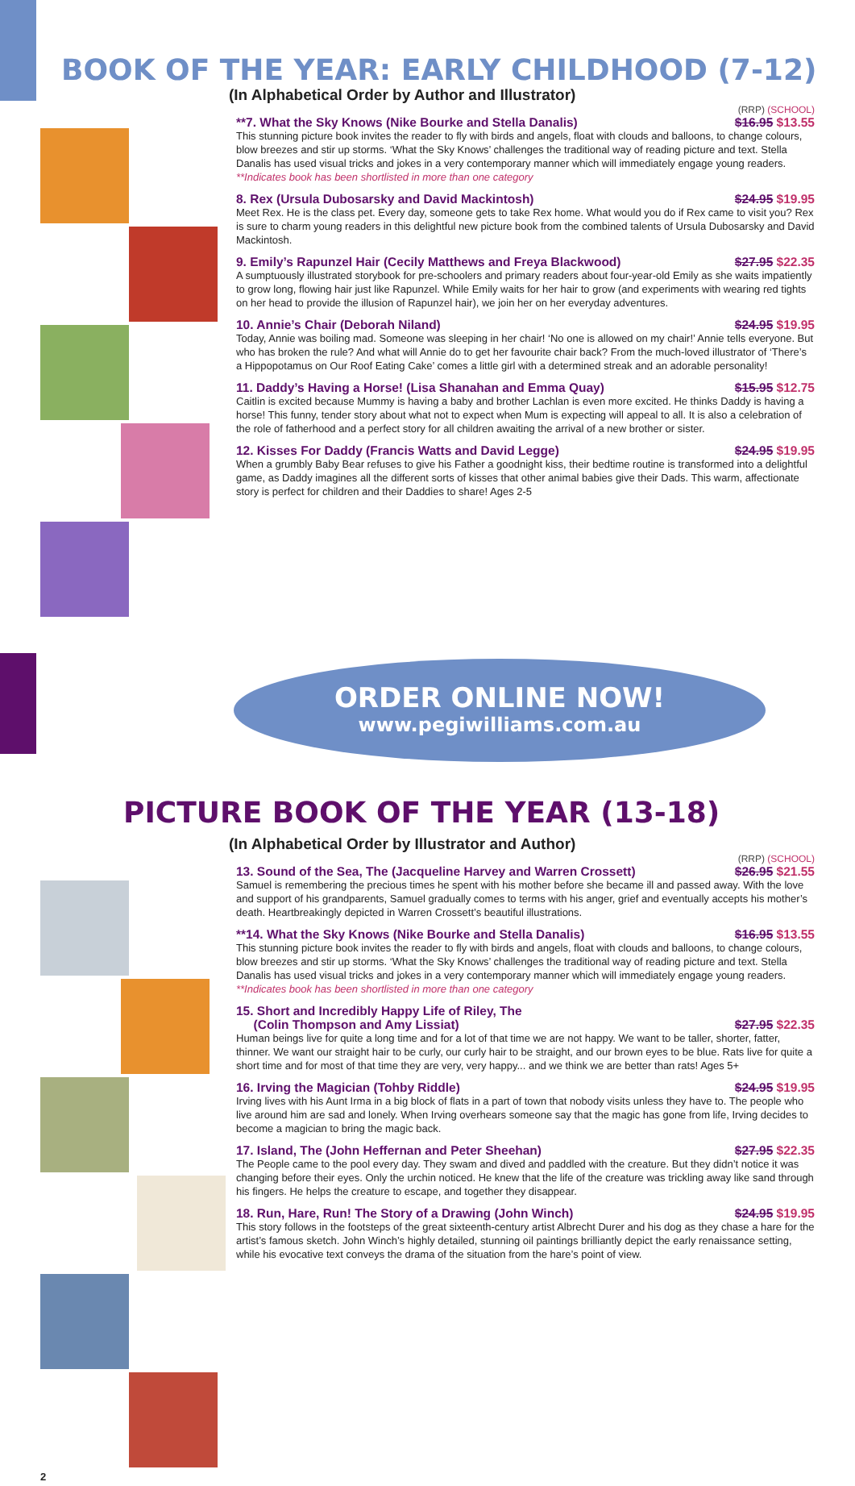BOOK OF THE YEAR: EARLY CHILDHOOD (7-12)
(In Alphabetical Order by Author and Illustrator)
(RRP) (SCHOOL)
**7. What the Sky Knows (Nike Bourke and Stella Danalis) $16.95 $13.55
This stunning picture book invites the reader to fly with birds and angels, float with clouds and balloons, to change colours, blow breezes and stir up storms. ‘What the Sky Knows’ challenges the traditional way of reading picture and text. Stella Danalis has used visual tricks and jokes in a very contemporary manner which will immediately engage young readers.
**Indicates book has been shortlisted in more than one category
8. Rex (Ursula Dubosarsky and David Mackintosh) $24.95 $19.95
Meet Rex. He is the class pet. Every day, someone gets to take Rex home. What would you do if Rex came to visit you? Rex is sure to charm young readers in this delightful new picture book from the combined talents of Ursula Dubosarsky and David Mackintosh.
9. Emily’s Rapunzel Hair (Cecily Matthews and Freya Blackwood) $27.95 $22.35
A sumptuously illustrated storybook for pre-schoolers and primary readers about four-year-old Emily as she waits impatiently to grow long, flowing hair just like Rapunzel. While Emily waits for her hair to grow (and experiments with wearing red tights on her head to provide the illusion of Rapunzel hair), we join her on her everyday adventures.
10. Annie’s Chair (Deborah Niland) $24.95 $19.95
Today, Annie was boiling mad. Someone was sleeping in her chair! ‘No one is allowed on my chair!’ Annie tells everyone. But who has broken the rule? And what will Annie do to get her favourite chair back? From the much-loved illustrator of ‘There’s a Hippopotamus on Our Roof Eating Cake’ comes a little girl with a determined streak and an adorable personality!
11. Daddy’s Having a Horse! (Lisa Shanahan and Emma Quay) $15.95 $12.75
Caitlin is excited because Mummy is having a baby and brother Lachlan is even more excited. He thinks Daddy is having a horse! This funny, tender story about what not to expect when Mum is expecting will appeal to all. It is also a celebration of the role of fatherhood and a perfect story for all children awaiting the arrival of a new brother or sister.
12. Kisses For Daddy (Francis Watts and David Legge) $24.95 $19.95
When a grumbly Baby Bear refuses to give his Father a goodnight kiss, their bedtime routine is transformed into a delightful game, as Daddy imagines all the different sorts of kisses that other animal babies give their Dads. This warm, affectionate story is perfect for children and their Daddies to share! Ages 2-5
ORDER ONLINE NOW!
www.pegiwilliams.com.au
PICTURE BOOK OF THE YEAR (13-18)
(In Alphabetical Order by Illustrator and Author)
2
(RRP) (SCHOOL)
13. Sound of the Sea, The (Jacqueline Harvey and Warren Crossett) $26.95 $21.55
Samuel is remembering the precious times he spent with his mother before she became ill and passed away. With the love and support of his grandparents, Samuel gradually comes to terms with his anger, grief and eventually accepts his mother’s death. Heartbreakingly depicted in Warren Crossett’s beautiful illustrations.
**14. What the Sky Knows (Nike Bourke and Stella Danalis) $16.95 $13.55
This stunning picture book invites the reader to fly with birds and angels, float with clouds and balloons, to change colours, blow breezes and stir up storms. ‘What the Sky Knows’ challenges the traditional way of reading picture and text. Stella Danalis has used visual tricks and jokes in a very contemporary manner which will immediately engage young readers.
**Indicates book has been shortlisted in more than one category
15. Short and Incredibly Happy Life of Riley, The
(Colin Thompson and Amy Lissiat) $27.95 $22.35
Human beings live for quite a long time and for a lot of that time we are not happy. We want to be taller, shorter, fatter, thinner. We want our straight hair to be curly, our curly hair to be straight, and our brown eyes to be blue. Rats live for quite a short time and for most of that time they are very, very happy... and we think we are better than rats! Ages 5+
16. Irving the Magician (Tohby Riddle) $24.95 $19.95
Irving lives with his Aunt Irma in a big block of flats in a part of town that nobody visits unless they have to. The people who live around him are sad and lonely. When Irving overhears someone say that the magic has gone from life, Irving decides to become a magician to bring the magic back.
17. Island, The (John Heffernan and Peter Sheehan) $27.95 $22.35
The People came to the pool every day. They swam and dived and paddled with the creature. But they didn’t notice it was changing before their eyes. Only the urchin noticed. He knew that the life of the creature was trickling away like sand through his fingers. He helps the creature to escape, and together they disappear.
18. Run, Hare, Run! The Story of a Drawing (John Winch) $24.95 $19.95
This story follows in the footsteps of the great sixteenth-century artist Albrecht Durer and his dog as they chase a hare for the artist’s famous sketch. John Winch’s highly detailed, stunning oil paintings brilliantly depict the early renaissance setting, while his evocative text conveys the drama of the situation from the hare’s point of view.